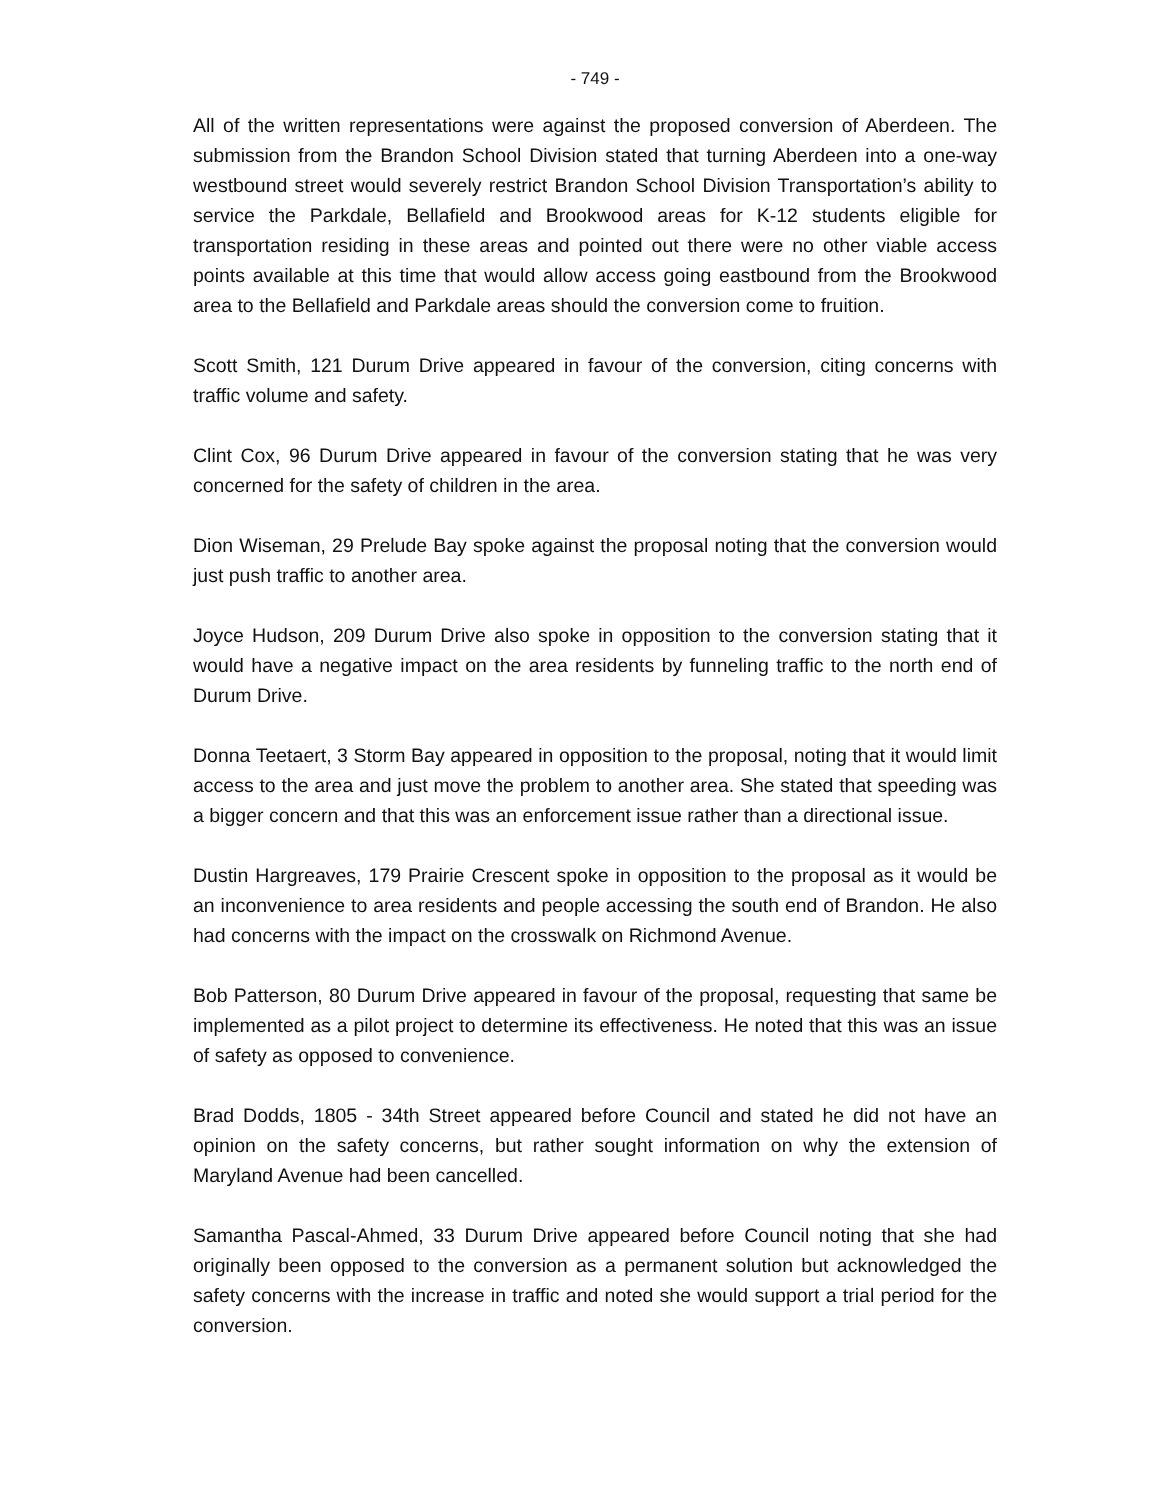- 749 -
All of the written representations were against the proposed conversion of Aberdeen. The submission from the Brandon School Division stated that turning Aberdeen into a one-way westbound street would severely restrict Brandon School Division Transportation’s ability to service the Parkdale, Bellafield and Brookwood areas for K-12 students eligible for transportation residing in these areas and pointed out there were no other viable access points available at this time that would allow access going eastbound from the Brookwood area to the Bellafield and Parkdale areas should the conversion come to fruition.
Scott Smith, 121 Durum Drive appeared in favour of the conversion, citing concerns with traffic volume and safety.
Clint Cox, 96 Durum Drive appeared in favour of the conversion stating that he was very concerned for the safety of children in the area.
Dion Wiseman, 29 Prelude Bay spoke against the proposal noting that the conversion would just push traffic to another area.
Joyce Hudson, 209 Durum Drive also spoke in opposition to the conversion stating that it would have a negative impact on the area residents by funneling traffic to the north end of Durum Drive.
Donna Teetaert, 3 Storm Bay appeared in opposition to the proposal, noting that it would limit access to the area and just move the problem to another area. She stated that speeding was a bigger concern and that this was an enforcement issue rather than a directional issue.
Dustin Hargreaves, 179 Prairie Crescent spoke in opposition to the proposal as it would be an inconvenience to area residents and people accessing the south end of Brandon. He also had concerns with the impact on the crosswalk on Richmond Avenue.
Bob Patterson, 80 Durum Drive appeared in favour of the proposal, requesting that same be implemented as a pilot project to determine its effectiveness. He noted that this was an issue of safety as opposed to convenience.
Brad Dodds, 1805 - 34th Street appeared before Council and stated he did not have an opinion on the safety concerns, but rather sought information on why the extension of Maryland Avenue had been cancelled.
Samantha Pascal-Ahmed, 33 Durum Drive appeared before Council noting that she had originally been opposed to the conversion as a permanent solution but acknowledged the safety concerns with the increase in traffic and noted she would support a trial period for the conversion.